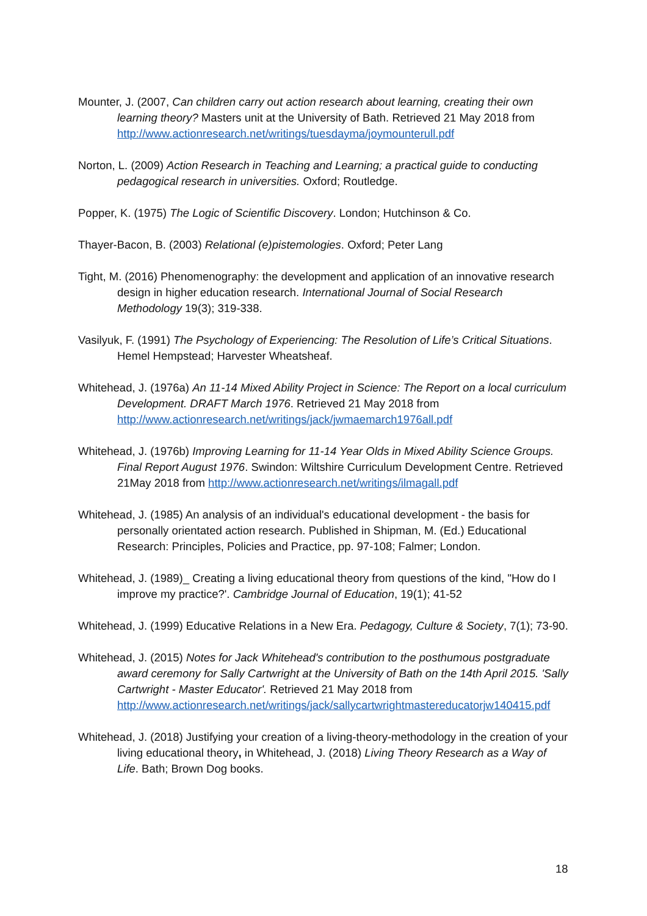Mounter, J. (2007, Can children carry out action research about learning, creating their own learning theory? Masters unit at the University of Bath. Retrieved 21 May 2018 from http://www.actionresearch.net/writings/tuesdayma/joymounterull.pdf
Norton, L. (2009) Action Research in Teaching and Learning; a practical guide to conducting pedagogical research in universities. Oxford; Routledge.
Popper, K. (1975) The Logic of Scientific Discovery. London; Hutchinson & Co.
Thayer-Bacon, B. (2003) Relational (e)pistemologies. Oxford; Peter Lang
Tight, M. (2016) Phenomenography: the development and application of an innovative research design in higher education research. International Journal of Social Research Methodology 19(3); 319-338.
Vasilyuk, F. (1991) The Psychology of Experiencing: The Resolution of Life’s Critical Situations. Hemel Hempstead; Harvester Wheatsheaf.
Whitehead, J. (1976a) An 11-14 Mixed Ability Project in Science: The Report on a local curriculum Development. DRAFT March 1976. Retrieved 21 May 2018 from http://www.actionresearch.net/writings/jack/jwmaemarch1976all.pdf
Whitehead, J. (1976b) Improving Learning for 11-14 Year Olds in Mixed Ability Science Groups. Final Report August 1976. Swindon: Wiltshire Curriculum Development Centre. Retrieved 21May 2018 from http://www.actionresearch.net/writings/ilmagall.pdf
Whitehead, J. (1985) An analysis of an individual's educational development - the basis for personally orientated action research. Published in Shipman, M. (Ed.) Educational Research: Principles, Policies and Practice, pp. 97-108; Falmer; London.
Whitehead, J. (1989)_ Creating a living educational theory from questions of the kind, "How do I improve my practice?'. Cambridge Journal of Education, 19(1); 41-52
Whitehead, J. (1999) Educative Relations in a New Era. Pedagogy, Culture & Society, 7(1); 73-90.
Whitehead, J. (2015) Notes for Jack Whitehead's contribution to the posthumous postgraduate award ceremony for Sally Cartwright at the University of Bath on the 14th April 2015. 'Sally Cartwright - Master Educator'. Retrieved 21 May 2018 from http://www.actionresearch.net/writings/jack/sallycartwrightmastereducatorjw140415.pdf
Whitehead, J. (2018) Justifying your creation of a living-theory-methodology in the creation of your living educational theory, in Whitehead, J. (2018) Living Theory Research as a Way of Life. Bath; Brown Dog books.
18